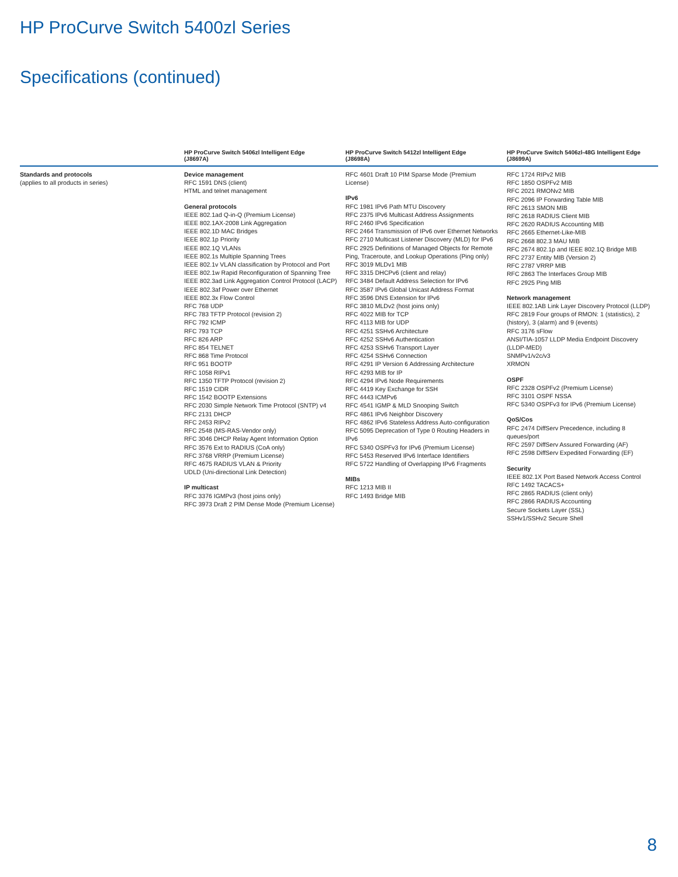HP ProCurve Switch 5400zl Series
Specifications (continued)
HP ProCurve Switch 5406zl Intelligent Edge
(J8697A)
HP ProCurve Switch 5412zl Intelligent Edge
(J8698A)
HP ProCurve Switch 5406zl-48G Intelligent Edge
(J8699A)
Standards and protocols
(applies to all products in series)
Device management
RFC 1591 DNS (client)
HTML and telnet management
General protocols
IEEE 802.1ad Q-in-Q (Premium License)
IEEE 802.1AX-2008 Link Aggregation
IEEE 802.1D MAC Bridges
IEEE 802.1p Priority
IEEE 802.1Q VLANs
IEEE 802.1s Multiple Spanning Trees
IEEE 802.1v VLAN classification by Protocol and Port
IEEE 802.1w Rapid Reconfiguration of Spanning Tree
IEEE 802.3ad Link Aggregation Control Protocol (LACP)
IEEE 802.3af Power over Ethernet
IEEE 802.3x Flow Control
RFC 768 UDP
RFC 783 TFTP Protocol (revision 2)
RFC 792 ICMP
RFC 793 TCP
RFC 826 ARP
RFC 854 TELNET
RFC 868 Time Protocol
RFC 951 BOOTP
RFC 1058 RIPv1
RFC 1350 TFTP Protocol (revision 2)
RFC 1519 CIDR
RFC 1542 BOOTP Extensions
RFC 2030 Simple Network Time Protocol (SNTP) v4
RFC 2131 DHCP
RFC 2453 RIPv2
RFC 2548 (MS-RAS-Vendor only)
RFC 3046 DHCP Relay Agent Information Option
RFC 3576 Ext to RADIUS (CoA only)
RFC 3768 VRRP (Premium License)
RFC 4675 RADIUS VLAN & Priority
UDLD (Uni-directional Link Detection)
IP multicast
RFC 3376 IGMPv3 (host joins only)
RFC 3973 Draft 2 PIM Dense Mode (Premium License)
RFC 4601 Draft 10 PIM Sparse Mode (Premium License)
IPv6
RFC 1981 IPv6 Path MTU Discovery
RFC 2375 IPv6 Multicast Address Assignments
RFC 2460 IPv6 Specification
RFC 2464 Transmission of IPv6 over Ethernet Networks
RFC 2710 Multicast Listener Discovery (MLD) for IPv6
RFC 2925 Definitions of Managed Objects for Remote Ping, Traceroute, and Lookup Operations (Ping only)
RFC 3019 MLDv1 MIB
RFC 3315 DHCPv6 (client and relay)
RFC 3484 Default Address Selection for IPv6
RFC 3587 IPv6 Global Unicast Address Format
RFC 3596 DNS Extension for IPv6
RFC 3810 MLDv2 (host joins only)
RFC 4022 MIB for TCP
RFC 4113 MIB for UDP
RFC 4251 SSHv6 Architecture
RFC 4252 SSHv6 Authentication
RFC 4253 SSHv6 Transport Layer
RFC 4254 SSHv6 Connection
RFC 4291 IP Version 6 Addressing Architecture
RFC 4293 MIB for IP
RFC 4294 IPv6 Node Requirements
RFC 4419 Key Exchange for SSH
RFC 4443 ICMPv6
RFC 4541 IGMP & MLD Snooping Switch
RFC 4861 IPv6 Neighbor Discovery
RFC 4862 IPv6 Stateless Address Auto-configuration
RFC 5095 Deprecation of Type 0 Routing Headers in IPv6
RFC 5340 OSPFv3 for IPv6 (Premium License)
RFC 5453 Reserved IPv6 Interface Identifiers
RFC 5722 Handling of Overlapping IPv6 Fragments
MIBs
RFC 1213 MIB II
RFC 1493 Bridge MIB
RFC 1724 RIPv2 MIB
RFC 1850 OSPFv2 MIB
RFC 2021 RMONv2 MIB
RFC 2096 IP Forwarding Table MIB
RFC 2613 SMON MIB
RFC 2618 RADIUS Client MIB
RFC 2620 RADIUS Accounting MIB
RFC 2665 Ethernet-Like-MIB
RFC 2668 802.3 MAU MIB
RFC 2674 802.1p and IEEE 802.1Q Bridge MIB
RFC 2737 Entity MIB (Version 2)
RFC 2787 VRRP MIB
RFC 2863 The Interfaces Group MIB
RFC 2925 Ping MIB
Network management
IEEE 802.1AB Link Layer Discovery Protocol (LLDP)
RFC 2819 Four groups of RMON: 1 (statistics), 2 (history), 3 (alarm) and 9 (events)
RFC 3176 sFlow
ANSI/TIA-1057 LLDP Media Endpoint Discovery (LLDP-MED)
SNMPv1/v2c/v3
XRMON
OSPF
RFC 2328 OSPFv2 (Premium License)
RFC 3101 OSPF NSSA
RFC 5340 OSPFv3 for IPv6 (Premium License)
QoS/Cos
RFC 2474 DiffServ Precedence, including 8 queues/port
RFC 2597 DiffServ Assured Forwarding (AF)
RFC 2598 DiffServ Expedited Forwarding (EF)
Security
IEEE 802.1X Port Based Network Access Control
RFC 1492 TACACS+
RFC 2865 RADIUS (client only)
RFC 2866 RADIUS Accounting
Secure Sockets Layer (SSL)
SSHv1/SSHv2 Secure Shell
8